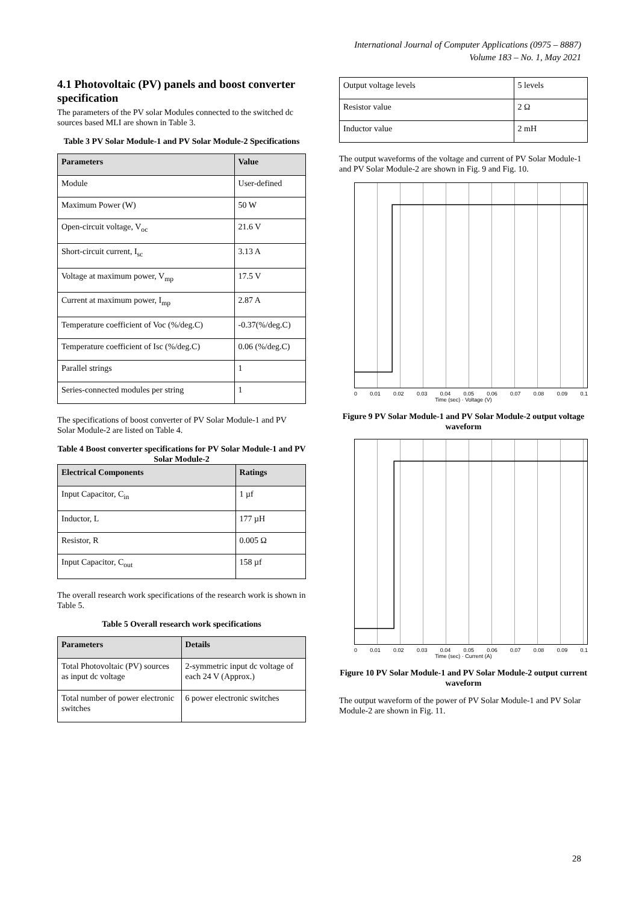International Journal of Computer Applications (0975 – 8887)
Volume 183 – No. 1, May 2021
4.1 Photovoltaic (PV) panels and boost converter specification
The parameters of the PV solar Modules connected to the switched dc sources based MLI are shown in Table 3.
Table 3 PV Solar Module-1 and PV Solar Module-2 Specifications
| Parameters | Value |
| --- | --- |
| Module | User-defined |
| Maximum Power (W) | 50 W |
| Open-circuit voltage, V<sub>oc</sub> | 21.6 V |
| Short-circuit current, I<sub>sc</sub> | 3.13 A |
| Voltage at maximum power, V<sub>mp</sub> | 17.5 V |
| Current at maximum power, I<sub>mp</sub> | 2.87 A |
| Temperature coefficient of Voc (%/deg.C) | -0.37(%/deg.C) |
| Temperature coefficient of Isc (%/deg.C) | 0.06 (%/deg.C) |
| Parallel strings | 1 |
| Series-connected modules per string | 1 |
The specifications of boost converter of PV Solar Module-1 and PV Solar Module-2 are listed on Table 4.
Table 4 Boost converter specifications for PV Solar Module-1 and PV Solar Module-2
| Electrical Components | Ratings |
| --- | --- |
| Input Capacitor, C<sub>in</sub> | 1 µf |
| Inductor, L | 177 µH |
| Resistor, R | 0.005 Ω |
| Input Capacitor, C<sub>out</sub> | 158 µf |
The overall research work specifications of the research work is shown in Table 5.
Table 5 Overall research work specifications
| Parameters | Details |
| --- | --- |
| Total Photovoltaic (PV) sources as input dc voltage | 2-symmetric input dc voltage of each 24 V (Approx.) |
| Total number of power electronic switches | 6 power electronic switches |
| Output voltage levels | 5 levels |
| Resistor value | 2 Ω |
| Inductor value | 2 mH |
The output waveforms of the voltage and current of PV Solar Module-1 and PV Solar Module-2 are shown in Fig. 9 and Fig. 10.
0 0.01 0.02 0.03 0.04 0.05 0.06 0.07 0.08 0.09 0.1
Time (sec) · Voltage (V)
Figure 9 PV Solar Module-1 and PV Solar Module-2 output voltage waveform
0 0.01 0.02 0.03 0.04 0.05 0.06 0.07 0.08 0.09 0.1
Time (sec) · Current (A)
Figure 10 PV Solar Module-1 and PV Solar Module-2 output current waveform
The output waveform of the power of PV Solar Module-1 and PV Solar Module-2 are shown in Fig. 11.
28